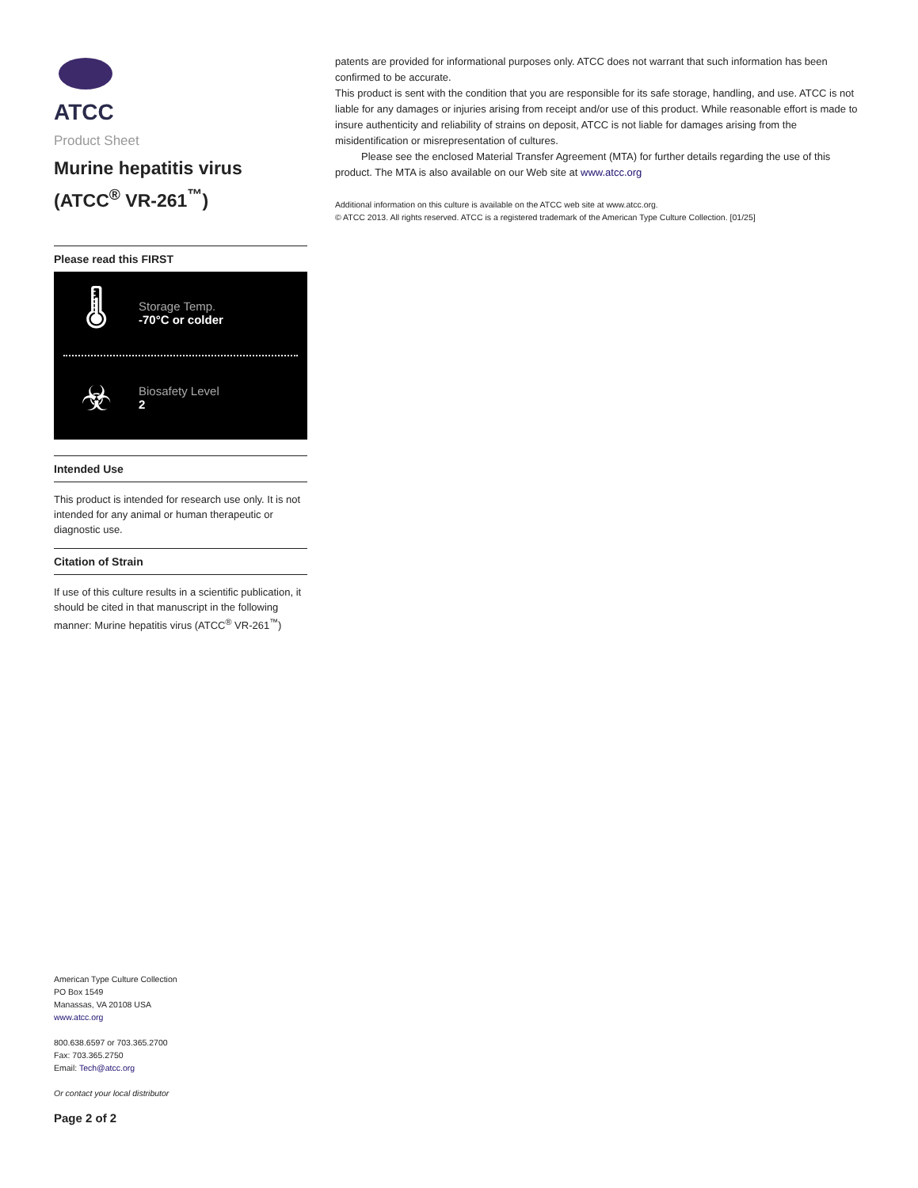ATCC
Product Sheet
Murine hepatitis virus
(ATCC<sup>®</sup> VR-261<sup>™</sup>)
Please read this FIRST
🌡
Storage Temp.
-70°C or colder
☣
Biosafety Level
2
Intended Use
This product is intended for research use only. It is not intended for any animal or human therapeutic or diagnostic use.
Citation of Strain
If use of this culture results in a scientific publication, it should be cited in that manuscript in the following manner: Murine hepatitis virus (ATCC<sup>®</sup> VR-261<sup>™</sup>)
American Type Culture Collection
PO Box 1549
Manassas, VA 20108 USA
www.atcc.org
800.638.6597 or 703.365.2700
Fax: 703.365.2750
Email: Tech@atcc.org
Or contact your local distributor
Page 2 of 2
patents are provided for informational purposes only. ATCC does not warrant that such information has been confirmed to be accurate.
This product is sent with the condition that you are responsible for its safe storage, handling, and use. ATCC is not liable for any damages or injuries arising from receipt and/or use of this product. While reasonable effort is made to insure authenticity and reliability of strains on deposit, ATCC is not liable for damages arising from the misidentification or misrepresentation of cultures.
Please see the enclosed Material Transfer Agreement (MTA) for further details regarding the use of this product. The MTA is also available on our Web site at www.atcc.org
Additional information on this culture is available on the ATCC web site at www.atcc.org.
© ATCC 2013. All rights reserved. ATCC is a registered trademark of the American Type Culture Collection. [01/25]